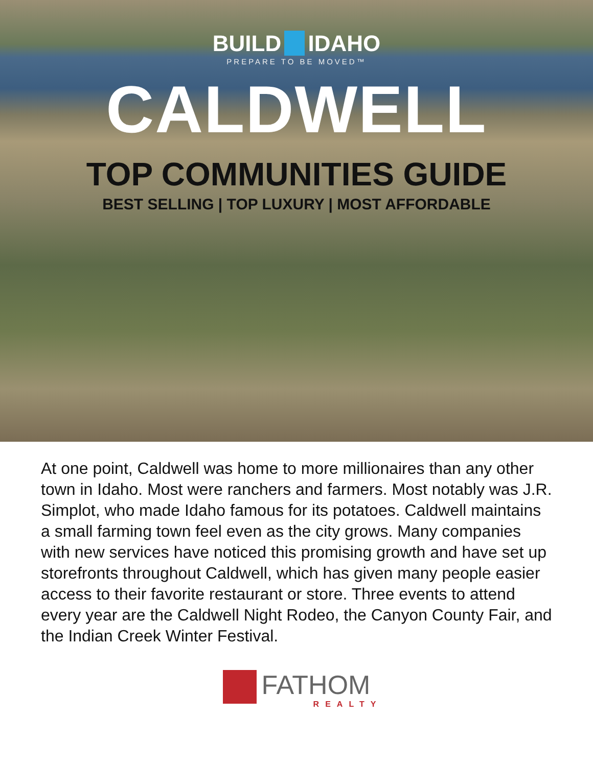BUILD IDAHO
PREPARE TO BE MOVED™
CALDWELL
TOP COMMUNITIES GUIDE
BEST SELLING | TOP LUXURY | MOST AFFORDABLE
At one point, Caldwell was home to more millionaires than any other town in Idaho. Most were ranchers and farmers. Most notably was J.R. Simplot, who made Idaho famous for its potatoes. Caldwell maintains a small farming town feel even as the city grows. Many companies with new services have noticed this promising growth and have set up storefronts throughout Caldwell, which has given many people easier access to their favorite restaurant or store. Three events to attend every year are the Caldwell Night Rodeo, the Canyon County Fair, and the Indian Creek Winter Festival.
FATHOM
REALTY